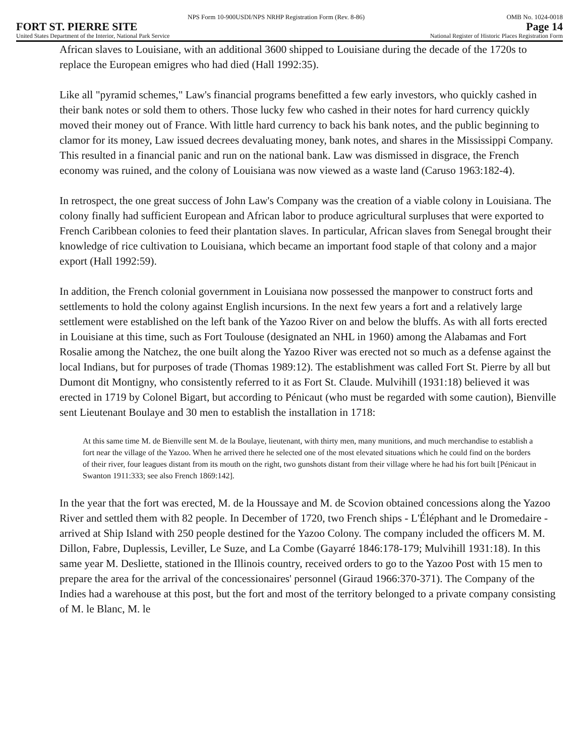NPS Form 10-900USDI/NPS NRHP Registration Form (Rev. 8-86) OMB No. 1024-0018
FORT ST. PIERRE SITE Page 14
United States Department of the Interior, National Park Service National Register of Historic Places Registration Form
African slaves to Louisiane, with an additional 3600 shipped to Louisiane during the decade of the 1720s to replace the European emigres who had died (Hall 1992:35).
Like all "pyramid schemes," Law's financial programs benefitted a few early investors, who quickly cashed in their bank notes or sold them to others. Those lucky few who cashed in their notes for hard currency quickly moved their money out of France. With little hard currency to back his bank notes, and the public beginning to clamor for its money, Law issued decrees devaluating money, bank notes, and shares in the Mississippi Company. This resulted in a financial panic and run on the national bank. Law was dismissed in disgrace, the French economy was ruined, and the colony of Louisiana was now viewed as a waste land (Caruso 1963:182-4).
In retrospect, the one great success of John Law's Company was the creation of a viable colony in Louisiana. The colony finally had sufficient European and African labor to produce agricultural surpluses that were exported to French Caribbean colonies to feed their plantation slaves. In particular, African slaves from Senegal brought their knowledge of rice cultivation to Louisiana, which became an important food staple of that colony and a major export (Hall 1992:59).
In addition, the French colonial government in Louisiana now possessed the manpower to construct forts and settlements to hold the colony against English incursions. In the next few years a fort and a relatively large settlement were established on the left bank of the Yazoo River on and below the bluffs. As with all forts erected in Louisiane at this time, such as Fort Toulouse (designated an NHL in 1960) among the Alabamas and Fort Rosalie among the Natchez, the one built along the Yazoo River was erected not so much as a defense against the local Indians, but for purposes of trade (Thomas 1989:12). The establishment was called Fort St. Pierre by all but Dumont dit Montigny, who consistently referred to it as Fort St. Claude. Mulvihill (1931:18) believed it was erected in 1719 by Colonel Bigart, but according to Pénicaut (who must be regarded with some caution), Bienville sent Lieutenant Boulaye and 30 men to establish the installation in 1718:
At this same time M. de Bienville sent M. de la Boulaye, lieutenant, with thirty men, many munitions, and much merchandise to establish a fort near the village of the Yazoo. When he arrived there he selected one of the most elevated situations which he could find on the borders of their river, four leagues distant from its mouth on the right, two gunshots distant from their village where he had his fort built [Pénicaut in Swanton 1911:333; see also French 1869:142].
In the year that the fort was erected, M. de la Houssaye and M. de Scovion obtained concessions along the Yazoo River and settled them with 82 people. In December of 1720, two French ships - L'Éléphant and le Dromedaire - arrived at Ship Island with 250 people destined for the Yazoo Colony. The company included the officers M. M. Dillon, Fabre, Duplessis, Leviller, Le Suze, and La Combe (Gayarré 1846:178-179; Mulvihill 1931:18). In this same year M. Desliette, stationed in the Illinois country, received orders to go to the Yazoo Post with 15 men to prepare the area for the arrival of the concessionaires' personnel (Giraud 1966:370-371). The Company of the Indies had a warehouse at this post, but the fort and most of the territory belonged to a private company consisting of M. le Blanc, M. le